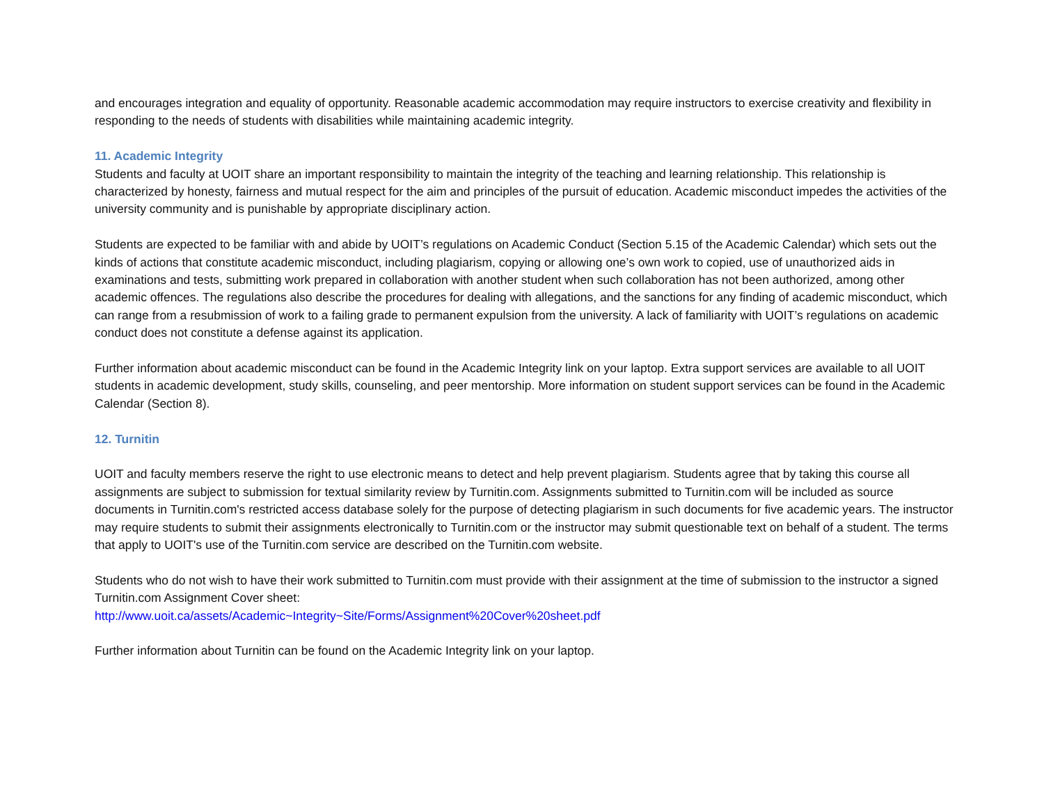and encourages integration and equality of opportunity. Reasonable academic accommodation may require instructors to exercise creativity and flexibility in responding to the needs of students with disabilities while maintaining academic integrity.
11. Academic Integrity
Students and faculty at UOIT share an important responsibility to maintain the integrity of the teaching and learning relationship. This relationship is characterized by honesty, fairness and mutual respect for the aim and principles of the pursuit of education. Academic misconduct impedes the activities of the university community and is punishable by appropriate disciplinary action.
Students are expected to be familiar with and abide by UOIT’s regulations on Academic Conduct (Section 5.15 of the Academic Calendar) which sets out the kinds of actions that constitute academic misconduct, including plagiarism, copying or allowing one’s own work to copied, use of unauthorized aids in examinations and tests, submitting work prepared in collaboration with another student when such collaboration has not been authorized, among other academic offences. The regulations also describe the procedures for dealing with allegations, and the sanctions for any finding of academic misconduct, which can range from a resubmission of work to a failing grade to permanent expulsion from the university. A lack of familiarity with UOIT’s regulations on academic conduct does not constitute a defense against its application.
Further information about academic misconduct can be found in the Academic Integrity link on your laptop. Extra support services are available to all UOIT students in academic development, study skills, counseling, and peer mentorship. More information on student support services can be found in the Academic Calendar (Section 8).
12. Turnitin
UOIT and faculty members reserve the right to use electronic means to detect and help prevent plagiarism. Students agree that by taking this course all assignments are subject to submission for textual similarity review by Turnitin.com. Assignments submitted to Turnitin.com will be included as source documents in Turnitin.com's restricted access database solely for the purpose of detecting plagiarism in such documents for five academic years. The instructor may require students to submit their assignments electronically to Turnitin.com or the instructor may submit questionable text on behalf of a student. The terms that apply to UOIT's use of the Turnitin.com service are described on the Turnitin.com website.
Students who do not wish to have their work submitted to Turnitin.com must provide with their assignment at the time of submission to the instructor a signed Turnitin.com Assignment Cover sheet:
http://www.uoit.ca/assets/Academic~Integrity~Site/Forms/Assignment%20Cover%20sheet.pdf
Further information about Turnitin can be found on the Academic Integrity link on your laptop.